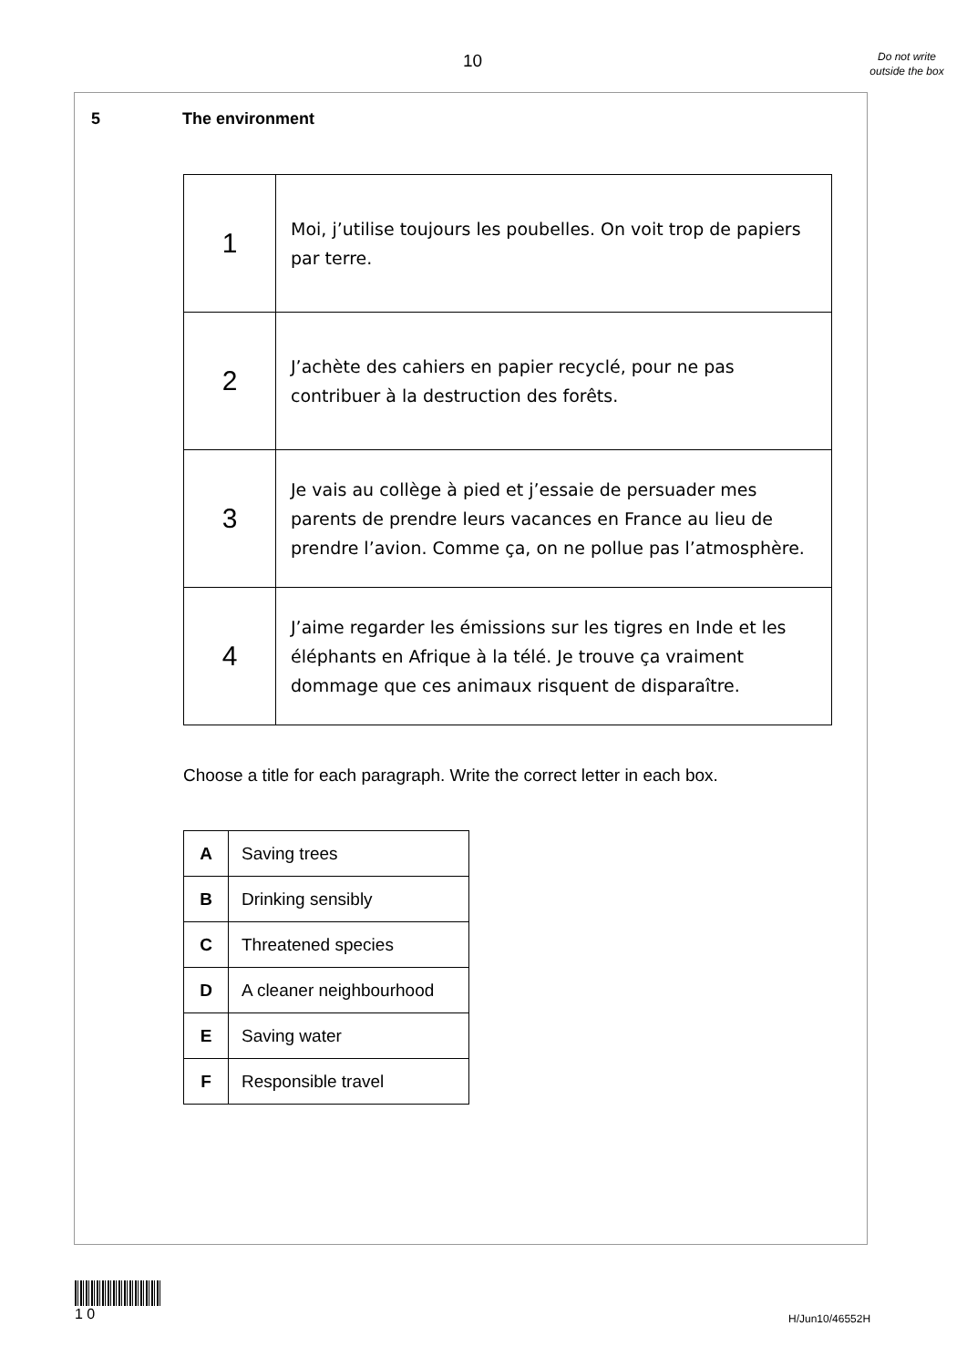10
Do not write outside the box
5 The environment
| 1 | Moi, j’utilise toujours les poubelles. On voit trop de papiers par terre. |
| 2 | J’achète des cahiers en papier recyclé, pour ne pas contribuer à la destruction des forêts. |
| 3 | Je vais au collège à pied et j’essaie de persuader mes parents de prendre leurs vacances en France au lieu de prendre l’avion. Comme ça, on ne pollue pas l’atmosphère. |
| 4 | J’aime regarder les émissions sur les tigres en Inde et les éléphants en Afrique à la télé. Je trouve ça vraiment dommage que ces animaux risquent de disparaître. |
Choose a title for each paragraph. Write the correct letter in each box.
| A | Saving trees |
| B | Drinking sensibly |
| C | Threatened species |
| D | A cleaner neighbourhood |
| E | Saving water |
| F | Responsible travel |
1 0
H/Jun10/46552H